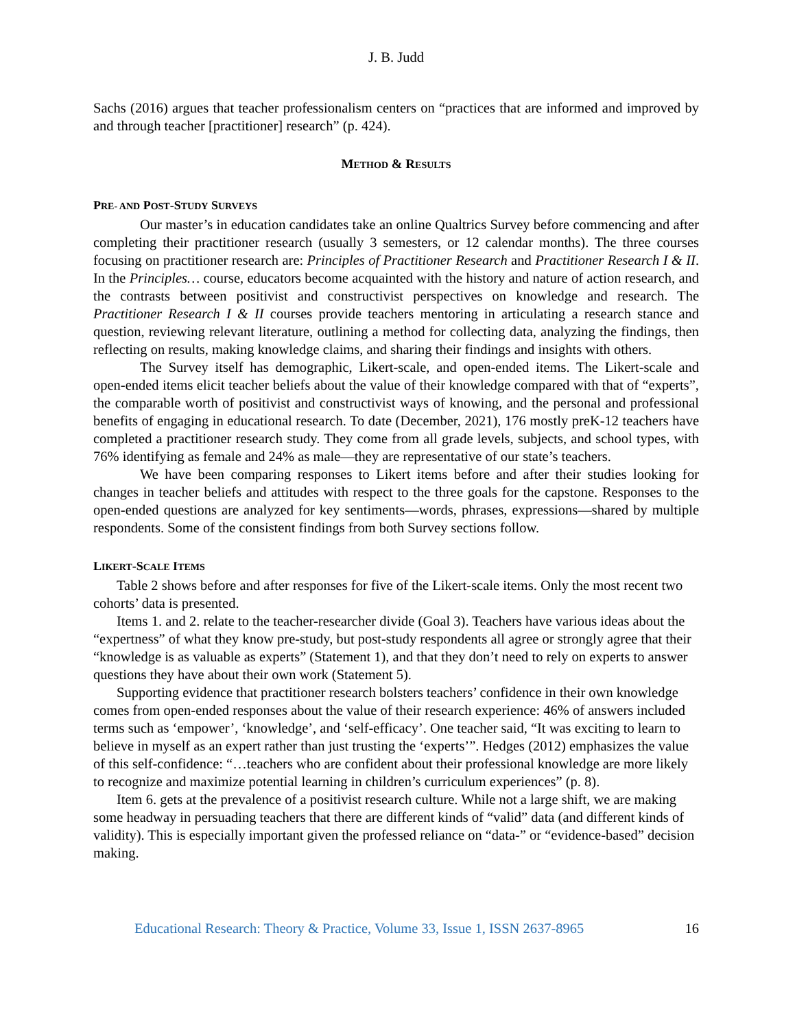J. B. Judd
Sachs (2016) argues that teacher professionalism centers on “practices that are informed and improved by and through teacher [practitioner] research” (p. 424).
METHOD & RESULTS
PRE- AND POST-STUDY SURVEYS
Our master’s in education candidates take an online Qualtrics Survey before commencing and after completing their practitioner research (usually 3 semesters, or 12 calendar months). The three courses focusing on practitioner research are: Principles of Practitioner Research and Practitioner Research I & II. In the Principles… course, educators become acquainted with the history and nature of action research, and the contrasts between positivist and constructivist perspectives on knowledge and research. The Practitioner Research I & II courses provide teachers mentoring in articulating a research stance and question, reviewing relevant literature, outlining a method for collecting data, analyzing the findings, then reflecting on results, making knowledge claims, and sharing their findings and insights with others.
The Survey itself has demographic, Likert-scale, and open-ended items. The Likert-scale and open-ended items elicit teacher beliefs about the value of their knowledge compared with that of “experts”, the comparable worth of positivist and constructivist ways of knowing, and the personal and professional benefits of engaging in educational research. To date (December, 2021), 176 mostly preK-12 teachers have completed a practitioner research study. They come from all grade levels, subjects, and school types, with 76% identifying as female and 24% as male—they are representative of our state’s teachers.
We have been comparing responses to Likert items before and after their studies looking for changes in teacher beliefs and attitudes with respect to the three goals for the capstone. Responses to the open-ended questions are analyzed for key sentiments—words, phrases, expressions—shared by multiple respondents. Some of the consistent findings from both Survey sections follow.
LIKERT-SCALE ITEMS
Table 2 shows before and after responses for five of the Likert-scale items. Only the most recent two cohorts’ data is presented.
Items 1. and 2. relate to the teacher-researcher divide (Goal 3). Teachers have various ideas about the “expertness” of what they know pre-study, but post-study respondents all agree or strongly agree that their “knowledge is as valuable as experts” (Statement 1), and that they don’t need to rely on experts to answer questions they have about their own work (Statement 5).
Supporting evidence that practitioner research bolsters teachers’ confidence in their own knowledge comes from open-ended responses about the value of their research experience: 46% of answers included terms such as ‘empower’, ‘knowledge’, and ‘self-efficacy’. One teacher said, “It was exciting to learn to believe in myself as an expert rather than just trusting the ‘experts’”. Hedges (2012) emphasizes the value of this self-confidence: “…teachers who are confident about their professional knowledge are more likely to recognize and maximize potential learning in children’s curriculum experiences” (p. 8).
Item 6. gets at the prevalence of a positivist research culture. While not a large shift, we are making some headway in persuading teachers that there are different kinds of “valid” data (and different kinds of validity). This is especially important given the professed reliance on “data-” or “evidence-based” decision making.
Educational Research: Theory & Practice, Volume 33, Issue 1, ISSN 2637-8965 16